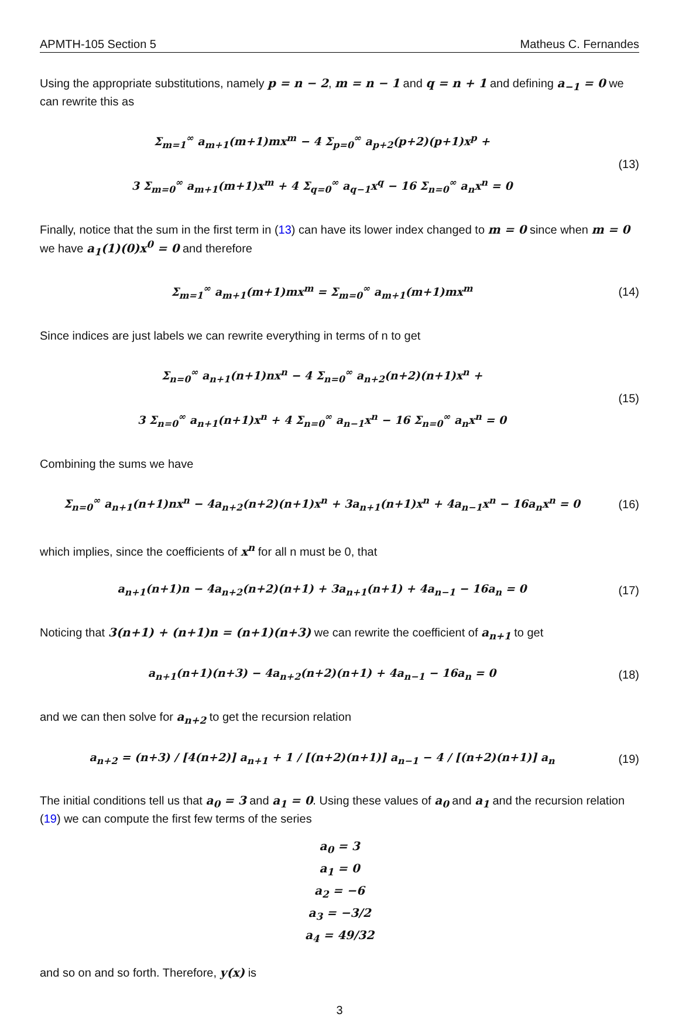APMTH-105 Section 5 Matheus C. Fernandes
Using the appropriate substitutions, namely p = n − 2, m = n − 1 and q = n + 1 and defining a<sub>−1</sub> = 0 we can rewrite this as
Σ<sub>m=1</sub><sup>∞</sup> a<sub>m+1</sub>(m+1)mx<sup>m</sup> − 4 Σ<sub>p=0</sub><sup>∞</sup> a<sub>p+2</sub>(p+2)(p+1)x<sup>p</sup> +
3 Σ<sub>m=0</sub><sup>∞</sup> a<sub>m+1</sub>(m+1)x<sup>m</sup> + 4 Σ<sub>q=0</sub><sup>∞</sup> a<sub>q−1</sub>x<sup>q</sup> − 16 Σ<sub>n=0</sub><sup>∞</sup> a<sub>n</sub>x<sup>n</sup> = 0
(13)
Finally, notice that the sum in the first term in (13) can have its lower index changed to m = 0 since when m = 0 we have a<sub>1</sub>(1)(0)x<sup>0</sup> = 0 and therefore
Σ<sub>m=1</sub><sup>∞</sup> a<sub>m+1</sub>(m+1)mx<sup>m</sup> = Σ<sub>m=0</sub><sup>∞</sup> a<sub>m+1</sub>(m+1)mx<sup>m</sup>
(14)
Since indices are just labels we can rewrite everything in terms of n to get
Σ<sub>n=0</sub><sup>∞</sup> a<sub>n+1</sub>(n+1)nx<sup>n</sup> − 4 Σ<sub>n=0</sub><sup>∞</sup> a<sub>n+2</sub>(n+2)(n+1)x<sup>n</sup> +
3 Σ<sub>n=0</sub><sup>∞</sup> a<sub>n+1</sub>(n+1)x<sup>n</sup> + 4 Σ<sub>n=0</sub><sup>∞</sup> a<sub>n−1</sub>x<sup>n</sup> − 16 Σ<sub>n=0</sub><sup>∞</sup> a<sub>n</sub>x<sup>n</sup> = 0
(15)
Combining the sums we have
Σ<sub>n=0</sub><sup>∞</sup> a<sub>n+1</sub>(n+1)nx<sup>n</sup> − 4a<sub>n+2</sub>(n+2)(n+1)x<sup>n</sup> + 3a<sub>n+1</sub>(n+1)x<sup>n</sup> + 4a<sub>n−1</sub>x<sup>n</sup> − 16a<sub>n</sub>x<sup>n</sup> = 0
(16)
which implies, since the coefficients of x<sup>n</sup> for all n must be 0, that
a<sub>n+1</sub>(n+1)n − 4a<sub>n+2</sub>(n+2)(n+1) + 3a<sub>n+1</sub>(n+1) + 4a<sub>n−1</sub> − 16a<sub>n</sub> = 0
(17)
Noticing that 3(n+1) + (n+1)n = (n+1)(n+3) we can rewrite the coefficient of a<sub>n+1</sub> to get
a<sub>n+1</sub>(n+1)(n+3) − 4a<sub>n+2</sub>(n+2)(n+1) + 4a<sub>n−1</sub> − 16a<sub>n</sub> = 0
(18)
and we can then solve for a<sub>n+2</sub> to get the recursion relation
a<sub>n+2</sub> = (n+3) / [4(n+2)] a<sub>n+1</sub> + 1 / [(n+2)(n+1)] a<sub>n−1</sub> − 4 / [(n+2)(n+1)] a<sub>n</sub>
(19)
The initial conditions tell us that a<sub>0</sub> = 3 and a<sub>1</sub> = 0. Using these values of a<sub>0</sub> and a<sub>1</sub> and the recursion relation (19) we can compute the first few terms of the series
a<sub>0</sub> = 3
a<sub>1</sub> = 0
a<sub>2</sub> = −6
a<sub>3</sub> = −3/2
a<sub>4</sub> = 49/32
and so on and so forth. Therefore, y(x) is
3